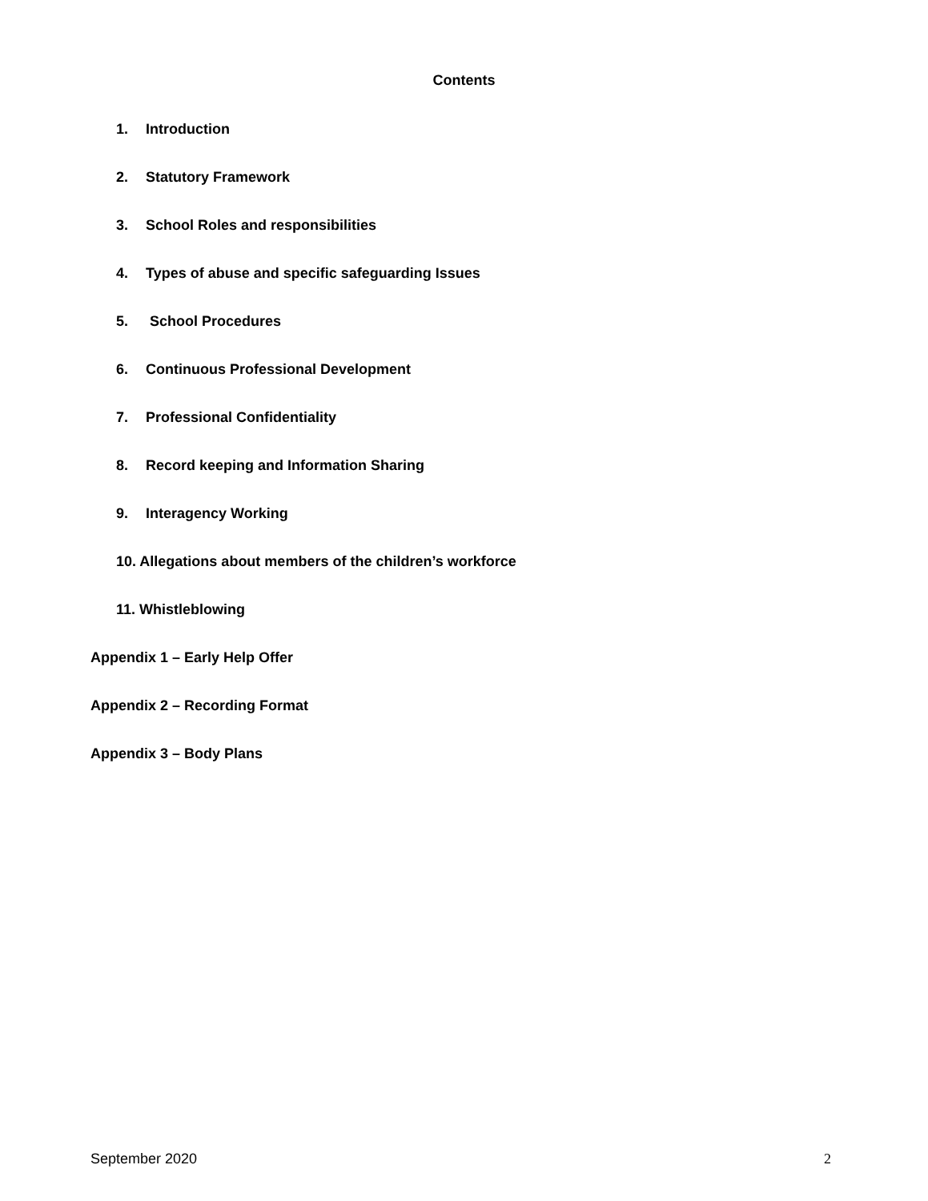Contents
1. Introduction
2. Statutory Framework
3. School Roles and responsibilities
4. Types of abuse and specific safeguarding Issues
5. School Procedures
6. Continuous Professional Development
7. Professional Confidentiality
8. Record keeping and Information Sharing
9. Interagency Working
10. Allegations about members of the children’s workforce
11. Whistleblowing
Appendix 1 – Early Help Offer
Appendix 2 – Recording Format
Appendix 3 – Body Plans
September 2020 2